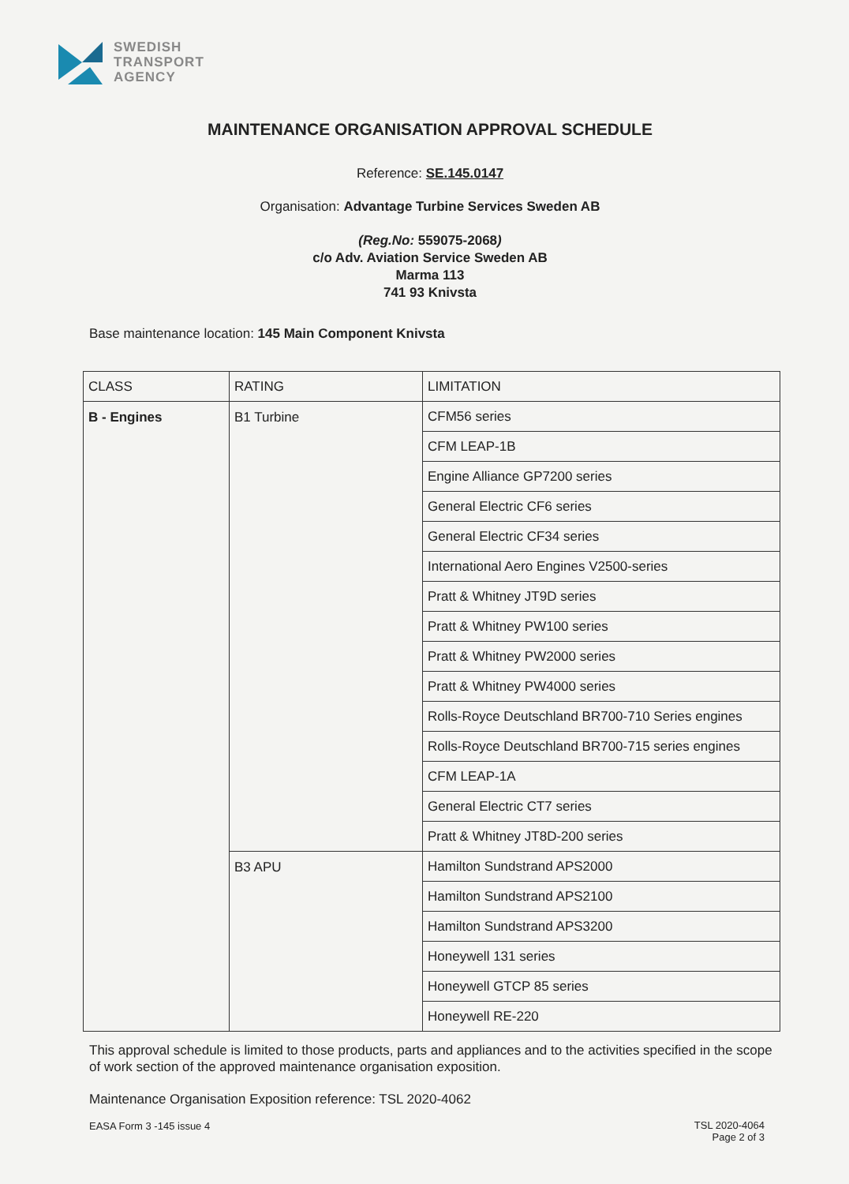SWEDISH
TRANSPORT
AGENCY
MAINTENANCE ORGANISATION APPROVAL SCHEDULE
Reference: SE.145.0147
Organisation: Advantage Turbine Services Sweden AB
(Reg.No: 559075-2068)
c/o Adv. Aviation Service Sweden AB
Marma 113
741 93 Knivsta
Base maintenance location: 145 Main Component Knivsta
| CLASS | RATING | LIMITATION |
| B - Engines | B1 Turbine | CFM56 series |
| | | CFM LEAP-1B |
| | | Engine Alliance GP7200 series |
| | | General Electric CF6 series |
| | | General Electric CF34 series |
| | | International Aero Engines V2500-series |
| | | Pratt & Whitney JT9D series |
| | | Pratt & Whitney PW100 series |
| | | Pratt & Whitney PW2000 series |
| | | Pratt & Whitney PW4000 series |
| | | Rolls-Royce Deutschland BR700-710 Series engines |
| | | Rolls-Royce Deutschland BR700-715 series engines |
| | | CFM LEAP-1A |
| | | General Electric CT7 series |
| | | Pratt & Whitney JT8D-200 series |
| | B3 APU | Hamilton Sundstrand APS2000 |
| | | Hamilton Sundstrand APS2100 |
| | | Hamilton Sundstrand APS3200 |
| | | Honeywell 131 series |
| | | Honeywell GTCP 85 series |
| | | Honeywell RE-220 |
This approval schedule is limited to those products, parts and appliances and to the activities specified in the scope of work section of the approved maintenance organisation exposition.
Maintenance Organisation Exposition reference: TSL 2020-4062
EASA Form 3 -145 issue 4
TSL 2020-4064
Page 2 of 3